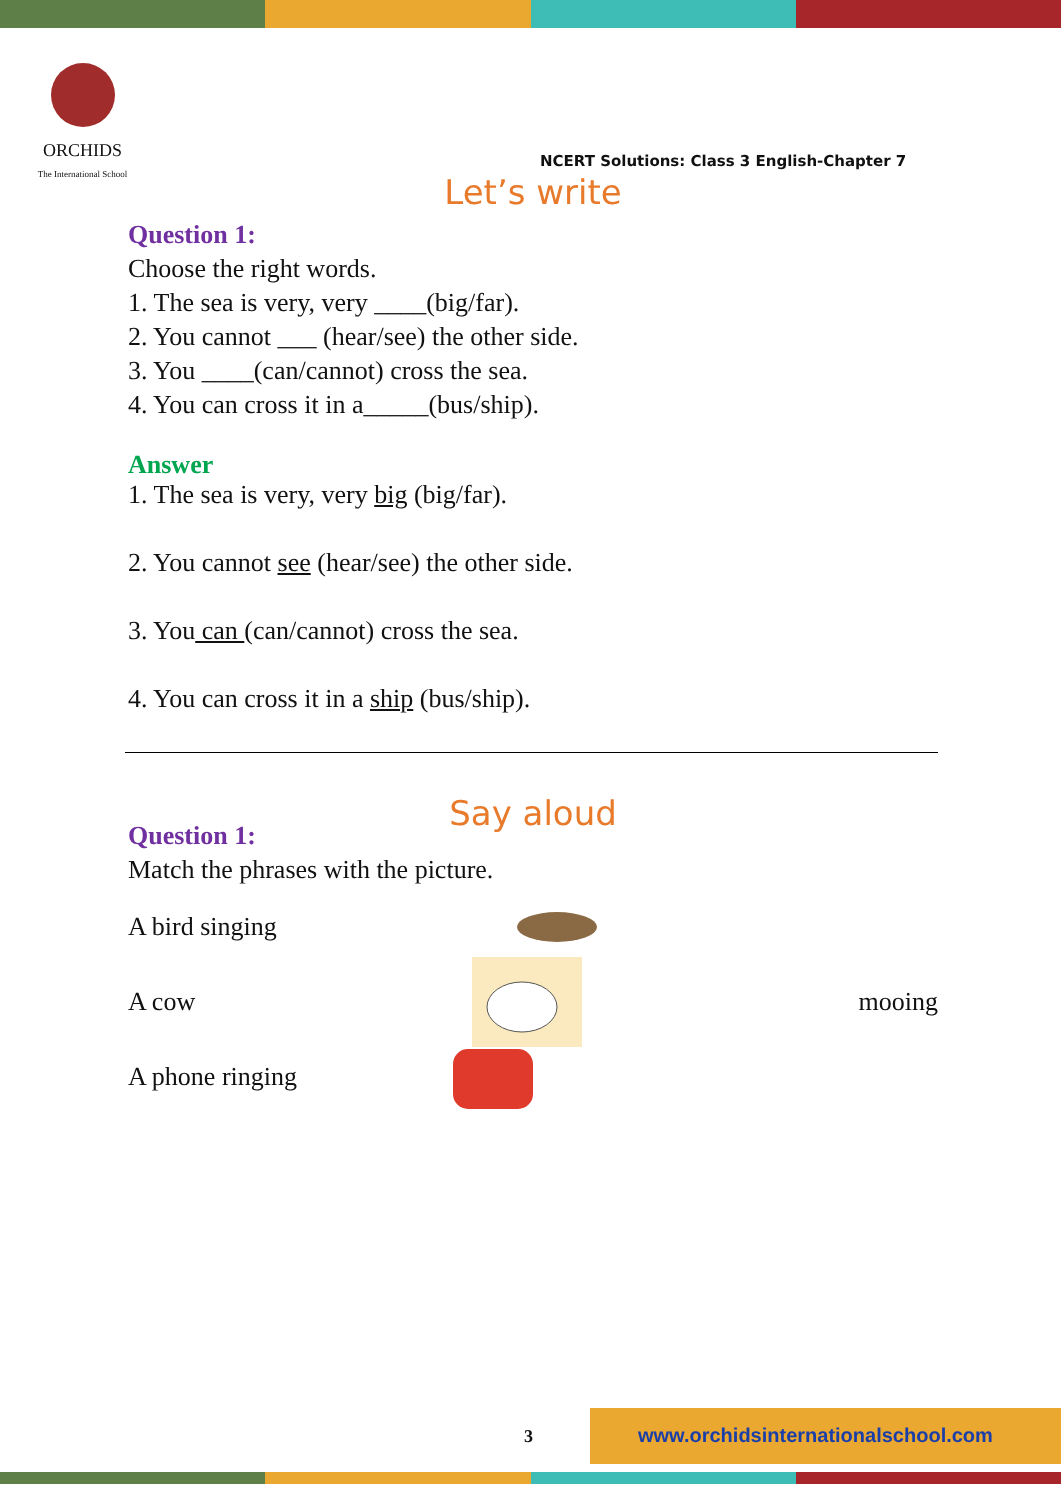ORCHIDS
The International School
NCERT Solutions: Class 3 English-Chapter 7
Let’s write
Question 1:
Choose the right words.
1. The sea is very, very ____(big/far).
2. You cannot ___ (hear/see) the other side.
3. You ____(can/cannot) cross the sea.
4. You can cross it in a_____(bus/ship).
Answer
1. The sea is very, very big (big/far).
2. You cannot see (hear/see) the other side.
3. You can (can/cannot) cross the sea.
4. You can cross it in a ship (bus/ship).
Say aloud
Question 1:
Match the phrases with the picture.
A bird singing
A cow mooing
A phone ringing
3
www.orchidsinternationalschool.com